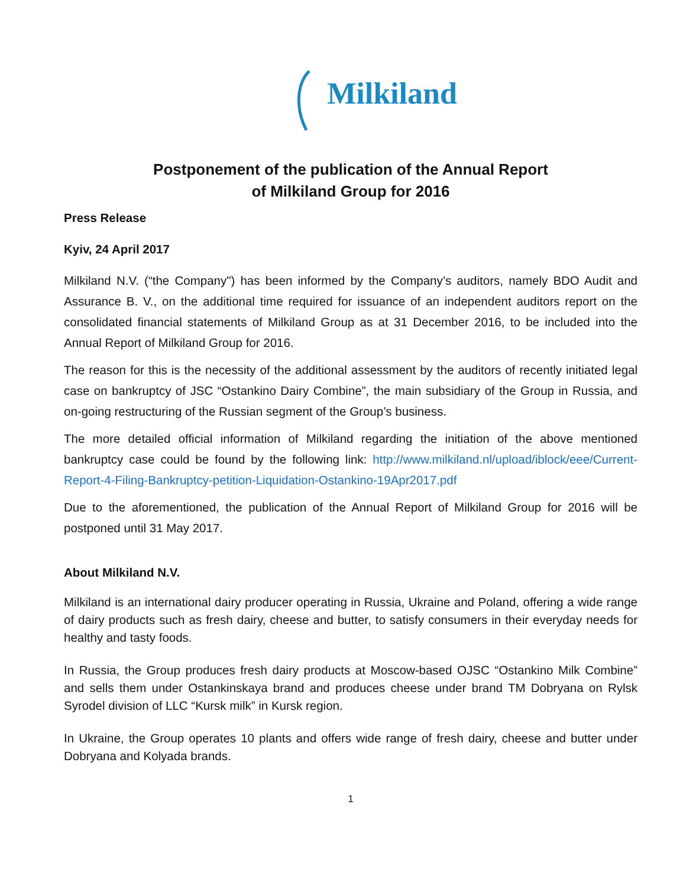Milkiland
Postponement of the publication of the Annual Report
of Milkiland Group for 2016
Press Release
Kyiv, 24 April 2017
Milkiland N.V. (“the Company") has been informed by the Company’s auditors, namely BDO Audit and Assurance B. V., on the additional time required for issuance of an independent auditors report on the consolidated financial statements of Milkiland Group as at 31 December 2016, to be included into the Annual Report of Milkiland Group for 2016.
The reason for this is the necessity of the additional assessment by the auditors of recently initiated legal case on bankruptcy of JSC “Ostankino Dairy Combine”, the main subsidiary of the Group in Russia, and on-going restructuring of the Russian segment of the Group’s business.
The more detailed official information of Milkiland regarding the initiation of the above mentioned bankruptcy case could be found by the following link: http://www.milkiland.nl/upload/iblock/eee/Current-Report-4-Filing-Bankruptcy-petition-Liquidation-Ostankino-19Apr2017.pdf
Due to the aforementioned, the publication of the Annual Report of Milkiland Group for 2016 will be postponed until 31 May 2017.
About Milkiland N.V.
Milkiland is an international dairy producer operating in Russia, Ukraine and Poland, offering a wide range of dairy products such as fresh dairy, cheese and butter, to satisfy consumers in their everyday needs for healthy and tasty foods.
In Russia, the Group produces fresh dairy products at Moscow-based OJSC “Ostankino Milk Combine” and sells them under Ostankinskaya brand and produces cheese under brand TM Dobryana on Rylsk Syrodel division of LLC “Kursk milk” in Kursk region.
In Ukraine, the Group operates 10 plants and offers wide range of fresh dairy, cheese and butter under Dobryana and Kolyada brands.
1